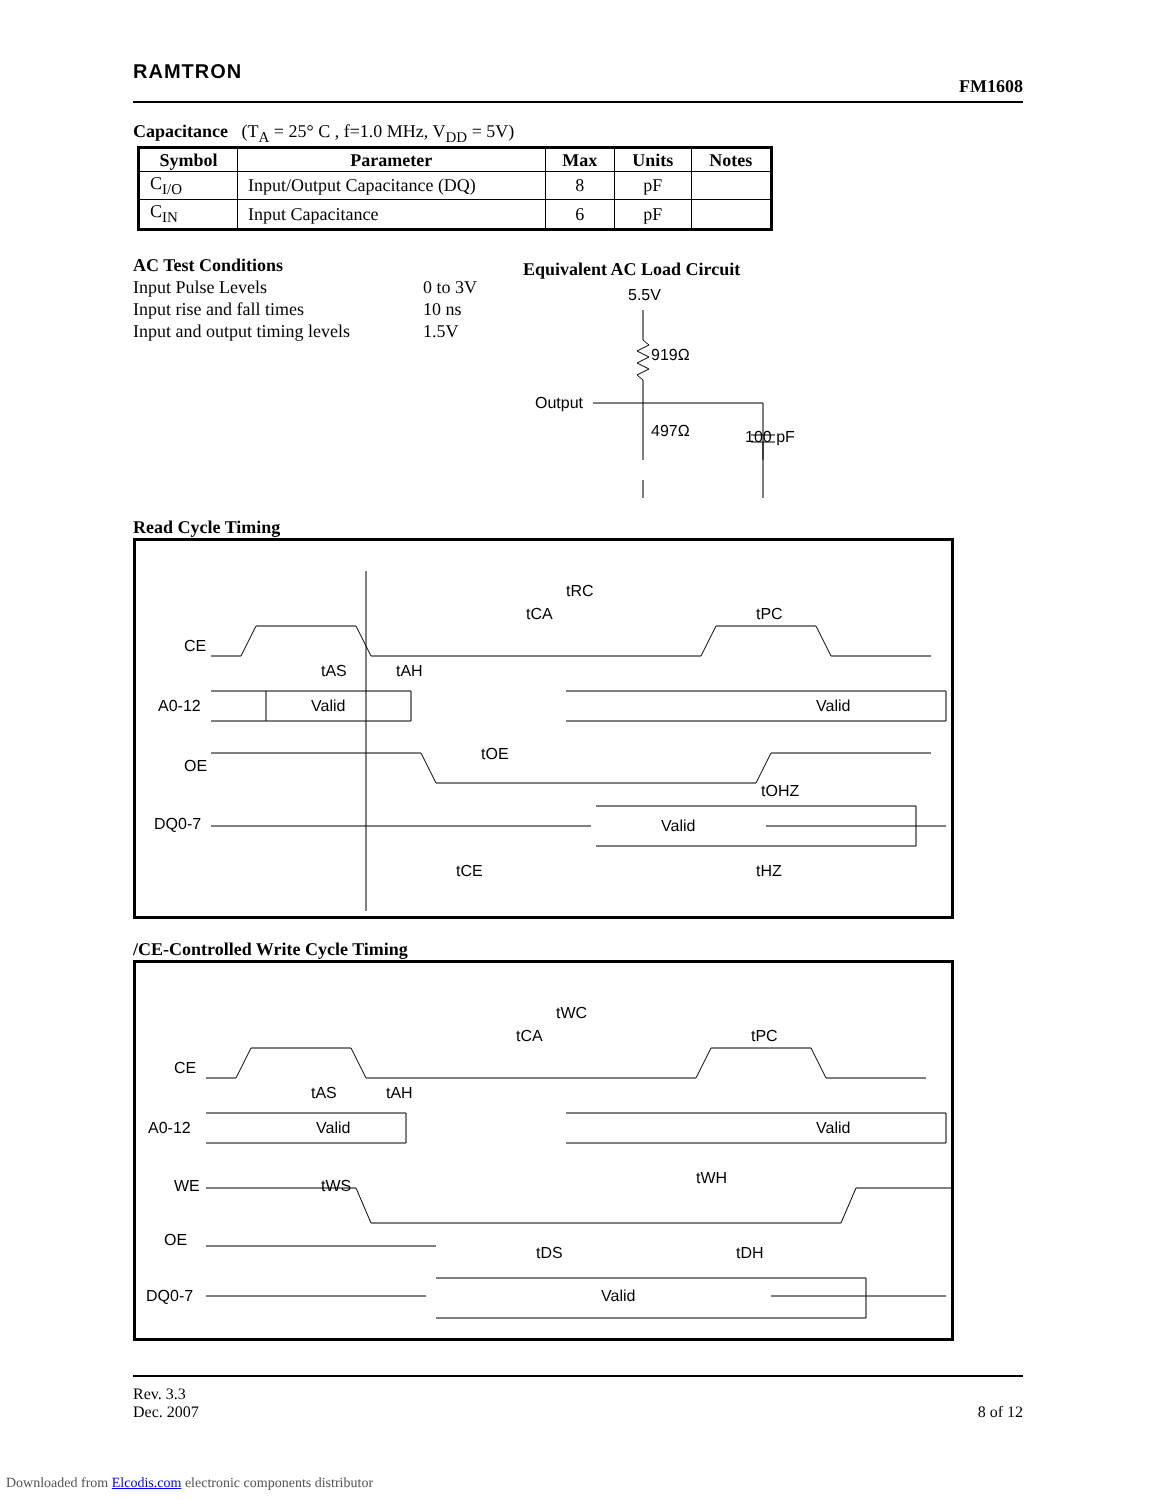RAMTRON FM1608
Capacitance (T<sub>A</sub> = 25° C , f=1.0 MHz, V<sub>DD</sub> = 5V)
| Symbol | Parameter | Max | Units | Notes |
| --- | --- | --- | --- | --- |
| C<sub>I/O</sub> | Input/Output Capacitance (DQ) | 8 | pF | |
| C<sub>IN</sub> | Input Capacitance | 6 | pF | |
AC Test Conditions
Input Pulse Levels 0 to 3V Input rise and fall times 10 ns Input and output timing levels 1.5V
Equivalent AC Load Circuit
5.5V
Output
919Ω
497Ω
100 pF
Read Cycle Timing
CE
A0-12
OE
DQ0-7
tRC
tCA
tPC
tAS
tAH
Valid
Valid
tOE
tOHZ
Valid
tCE
tHZ
/CE-Controlled Write Cycle Timing
CE
A0-12
WE
OE
DQ0-7
tWC
tCA
tPC
tAS
tAH
Valid
Valid
tWS
tWH
tDS
tDH
Valid
Rev. 3.3
Dec. 2007 8 of 12
Downloaded from Elcodis.com electronic components distributor